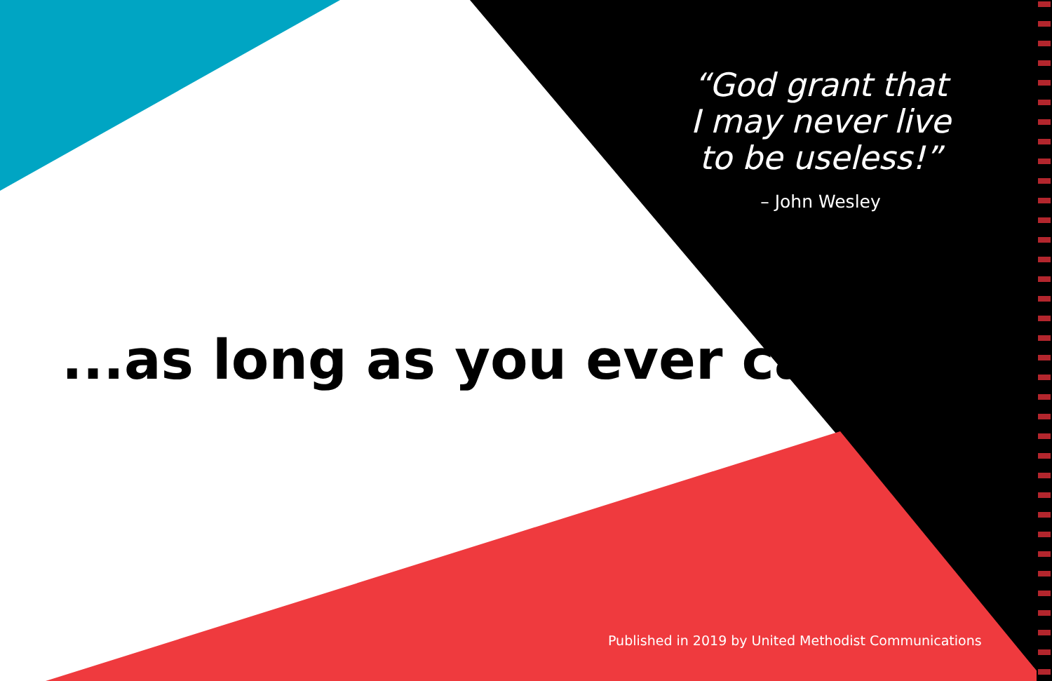“God grant that
I may never live
to be useless!”
– John Wesley
...as long as you ever can.
Published in 2019 by United Methodist Communications